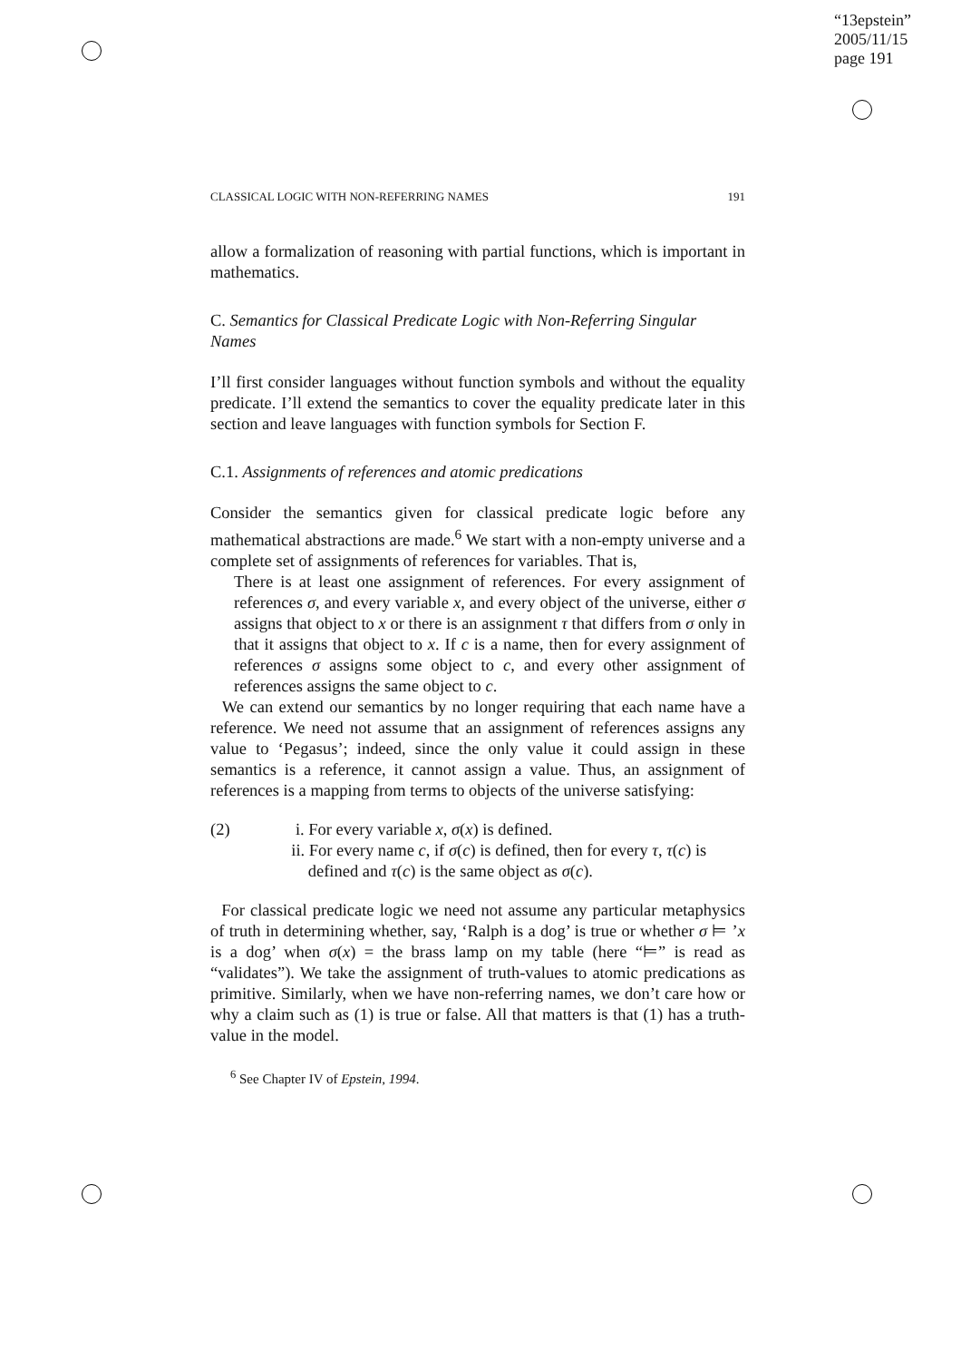“13epstein”
2005/11/15
page 191
CLASSICAL LOGIC WITH NON-REFERRING NAMES 191
allow a formalization of reasoning with partial functions, which is important in mathematics.
C. Semantics for Classical Predicate Logic with Non-Referring Singular Names
I’ll first consider languages without function symbols and without the equality predicate. I’ll extend the semantics to cover the equality predicate later in this section and leave languages with function symbols for Section F.
C.1. Assignments of references and atomic predications
Consider the semantics given for classical predicate logic before any mathematical abstractions are made.<sup>6</sup> We start with a non-empty universe and a complete set of assignments of references for variables. That is,
There is at least one assignment of references. For every assignment of references σ, and every variable x, and every object of the universe, either σ assigns that object to x or there is an assignment τ that differs from σ only in that it assigns that object to x. If c is a name, then for every assignment of references σ assigns some object to c, and every other assignment of references assigns the same object to c.
We can extend our semantics by no longer requiring that each name have a reference. We need not assume that an assignment of references assigns any value to ‘Pegasus’; indeed, since the only value it could assign in these semantics is a reference, it cannot assign a value. Thus, an assignment of references is a mapping from terms to objects of the universe satisfying:
(2) i. For every variable x, σ(x) is defined.
ii. For every name c, if σ(c) is defined, then for every τ, τ(c) is
defined and τ(c) is the same object as σ(c).
For classical predicate logic we need not assume any particular metaphysics of truth in determining whether, say, ‘Ralph is a dog’ is true or whether σ ⊨ ’x is a dog’ when σ(x) = the brass lamp on my table (here “⊨” is read as “validates”). We take the assignment of truth-values to atomic predications as primitive. Similarly, when we have non-referring names, we don’t care how or why a claim such as (1) is true or false. All that matters is that (1) has a truth-value in the model.
<sup>6</sup> See Chapter IV of Epstein, 1994.